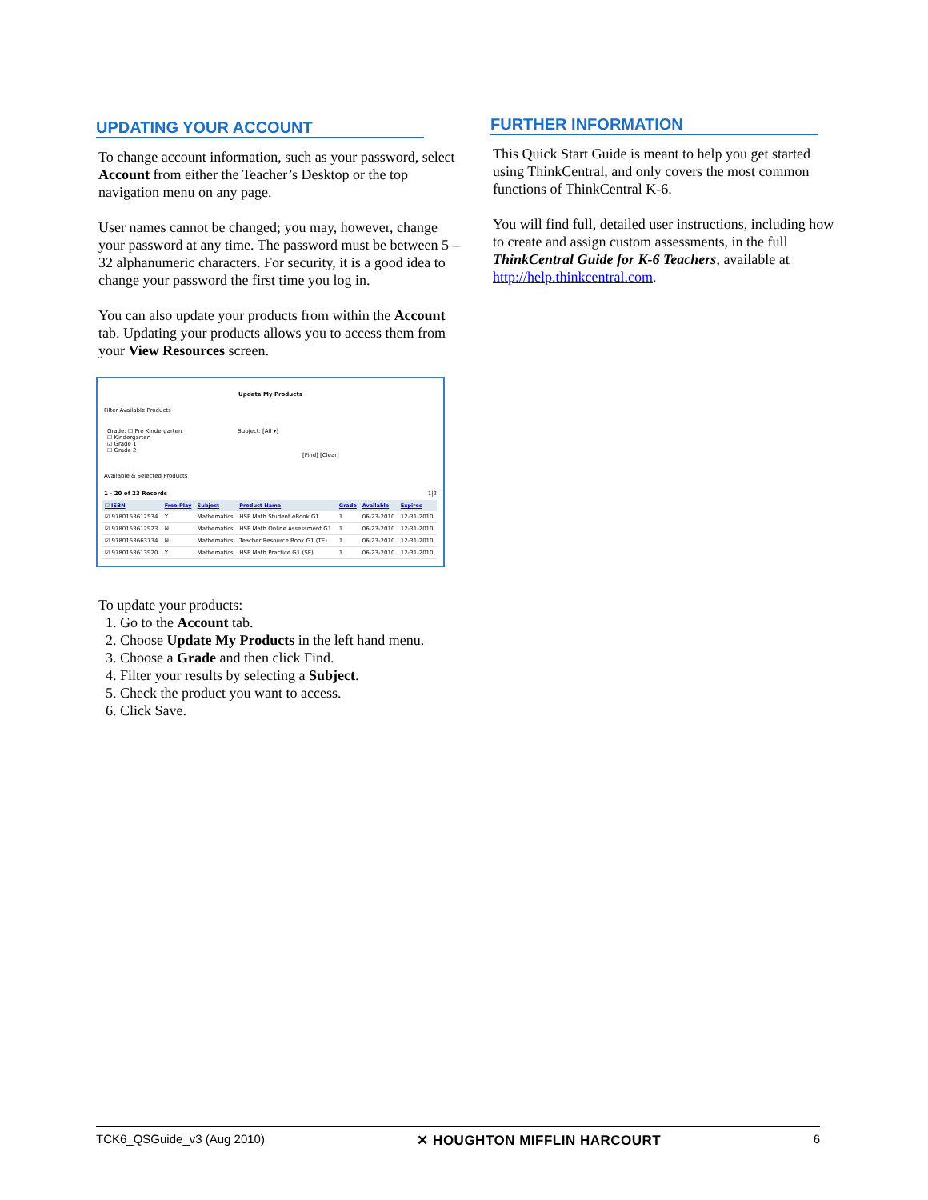UPDATING YOUR ACCOUNT
To change account information, such as your password, select Account from either the Teacher’s Desktop or the top navigation menu on any page.
User names cannot be changed; you may, however, change your password at any time. The password must be between 5 – 32 alphanumeric characters. For security, it is a good idea to change your password the first time you log in.
You can also update your products from within the Account tab. Updating your products allows you to access them from your View Resources screen.
Update My Products
Filter Available Products
Grade: ☐ Pre Kindergarten
☐ Kindergarten
☑ Grade 1
☐ Grade 2
Subject: [All ▾]
[Find] [Clear]
Available & Selected Products
1 - 20 of 23 Records 1|2
| ☐ ISBN | Free Play | Subject | Product Name | Grade | Available | Expires |
| --- | --- | --- | --- | --- | --- | --- |
| ☑ 9780153612534 | Y | Mathematics | HSP Math Student eBook G1 | 1 | 06-23-2010 | 12-31-2010 |
| ☑ 9780153612923 | N | Mathematics | HSP Math Online Assessment G1 | 1 | 06-23-2010 | 12-31-2010 |
| ☑ 9780153663734 | N | Mathematics | Teacher Resource Book G1 (TE) | 1 | 06-23-2010 | 12-31-2010 |
| ☑ 9780153613920 | Y | Mathematics | HSP Math Practice G1 (SE) | 1 | 06-23-2010 | 12-31-2010 |
To update your products:
1. Go to the Account tab.
2. Choose Update My Products in the left hand menu.
3. Choose a Grade and then click Find.
4. Filter your results by selecting a Subject.
5. Check the product you want to access.
6. Click Save.
FURTHER INFORMATION
This Quick Start Guide is meant to help you get started using ThinkCentral, and only covers the most common functions of ThinkCentral K-6.
You will find full, detailed user instructions, including how to create and assign custom assessments, in the full ThinkCentral Guide for K-6 Teachers, available at http://help.thinkcentral.com.
TCK6_QSGuide_v3 (Aug 2010) ✕ HOUGHTON MIFFLIN HARCOURT 6